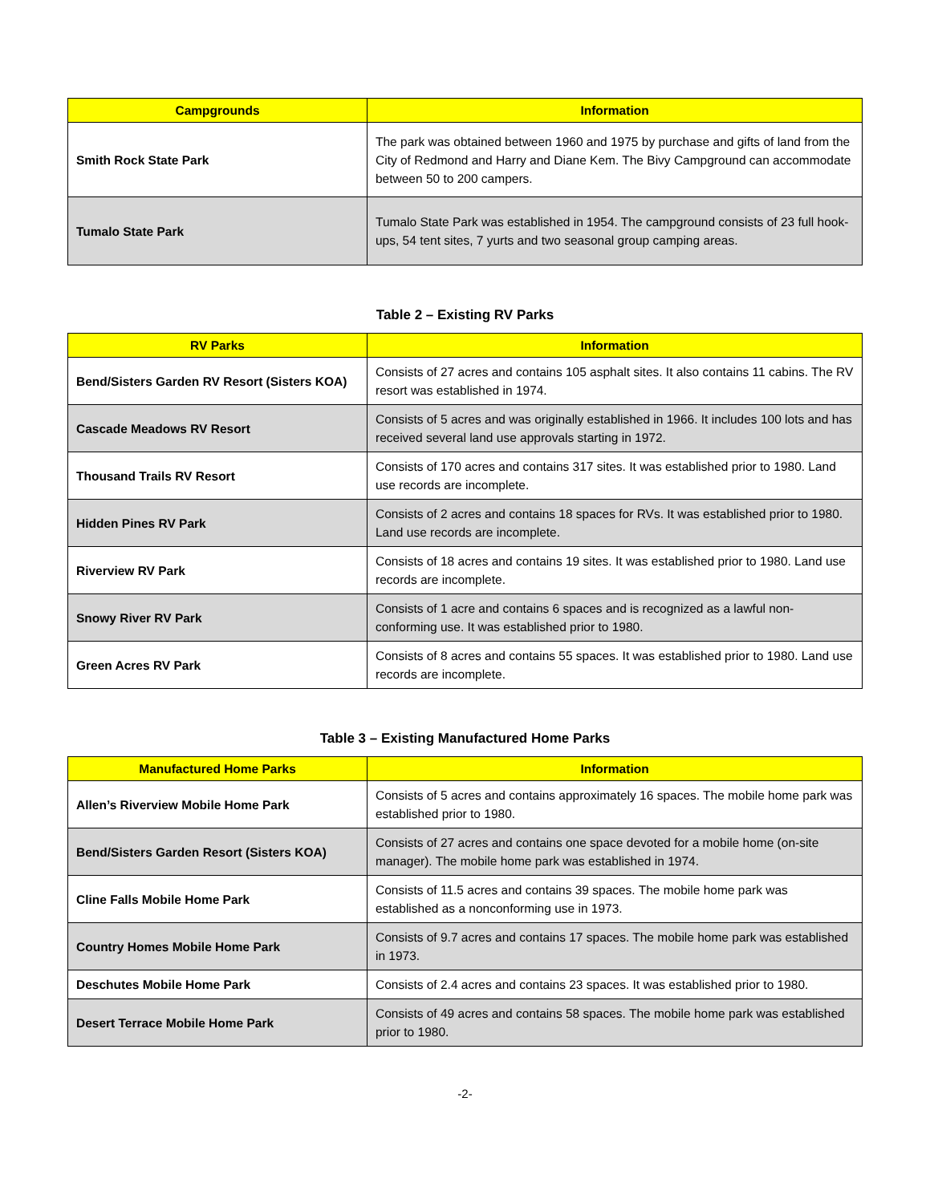| Campgrounds | Information |
| --- | --- |
| Smith Rock State Park | The park was obtained between 1960 and 1975 by purchase and gifts of land from the City of Redmond and Harry and Diane Kem. The Bivy Campground can accommodate between 50 to 200 campers. |
| Tumalo State Park | Tumalo State Park was established in 1954. The campground consists of 23 full hook-ups, 54 tent sites, 7 yurts and two seasonal group camping areas. |
Table 2 – Existing RV Parks
| RV Parks | Information |
| --- | --- |
| Bend/Sisters Garden RV Resort (Sisters KOA) | Consists of 27 acres and contains 105 asphalt sites. It also contains 11 cabins. The RV resort was established in 1974. |
| Cascade Meadows RV Resort | Consists of 5 acres and was originally established in 1966. It includes 100 lots and has received several land use approvals starting in 1972. |
| Thousand Trails RV Resort | Consists of 170 acres and contains 317 sites. It was established prior to 1980. Land use records are incomplete. |
| Hidden Pines RV Park | Consists of 2 acres and contains 18 spaces for RVs. It was established prior to 1980. Land use records are incomplete. |
| Riverview RV Park | Consists of 18 acres and contains 19 sites. It was established prior to 1980. Land use records are incomplete. |
| Snowy River RV Park | Consists of 1 acre and contains 6 spaces and is recognized as a lawful non-conforming use. It was established prior to 1980. |
| Green Acres RV Park | Consists of 8 acres and contains 55 spaces. It was established prior to 1980. Land use records are incomplete. |
Table 3 – Existing Manufactured Home Parks
| Manufactured Home Parks | Information |
| --- | --- |
| Allen’s Riverview Mobile Home Park | Consists of 5 acres and contains approximately 16 spaces. The mobile home park was established prior to 1980. |
| Bend/Sisters Garden Resort (Sisters KOA) | Consists of 27 acres and contains one space devoted for a mobile home (on-site manager). The mobile home park was established in 1974. |
| Cline Falls Mobile Home Park | Consists of 11.5 acres and contains 39 spaces. The mobile home park was established as a nonconforming use in 1973. |
| Country Homes Mobile Home Park | Consists of 9.7 acres and contains 17 spaces. The mobile home park was established in 1973. |
| Deschutes Mobile Home Park | Consists of 2.4 acres and contains 23 spaces. It was established prior to 1980. |
| Desert Terrace Mobile Home Park | Consists of 49 acres and contains 58 spaces. The mobile home park was established prior to 1980. |
-2-